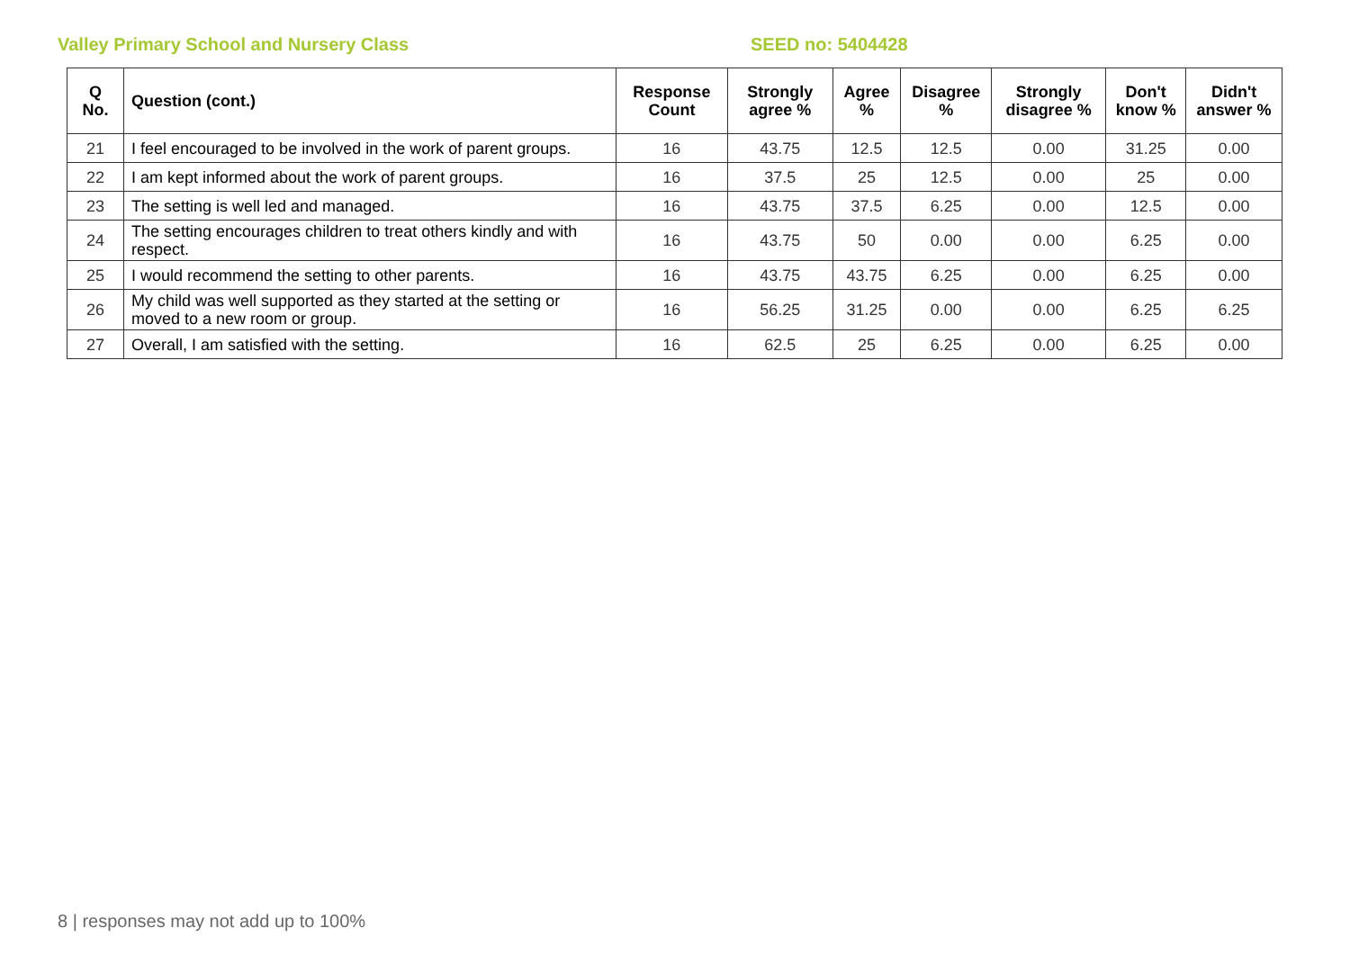Valley Primary School and Nursery Class SEED no: 5404428
| Q No. | Question (cont.) | Response Count | Strongly agree % | Agree % | Disagree % | Strongly disagree % | Don't know % | Didn't answer % |
| --- | --- | --- | --- | --- | --- | --- | --- | --- |
| 21 | I feel encouraged to be involved in the work of parent groups. | 16 | 43.75 | 12.5 | 12.5 | 0.00 | 31.25 | 0.00 |
| 22 | I am kept informed about the work of parent groups. | 16 | 37.5 | 25 | 12.5 | 0.00 | 25 | 0.00 |
| 23 | The setting is well led and managed. | 16 | 43.75 | 37.5 | 6.25 | 0.00 | 12.5 | 0.00 |
| 24 | The setting encourages children to treat others kindly and with respect. | 16 | 43.75 | 50 | 0.00 | 0.00 | 6.25 | 0.00 |
| 25 | I would recommend the setting to other parents. | 16 | 43.75 | 43.75 | 6.25 | 0.00 | 6.25 | 0.00 |
| 26 | My child was well supported as they started at the setting or moved to a new room or group. | 16 | 56.25 | 31.25 | 0.00 | 0.00 | 6.25 | 6.25 |
| 27 | Overall, I am satisfied with the setting. | 16 | 62.5 | 25 | 6.25 | 0.00 | 6.25 | 0.00 |
8 | responses may not add up to 100%